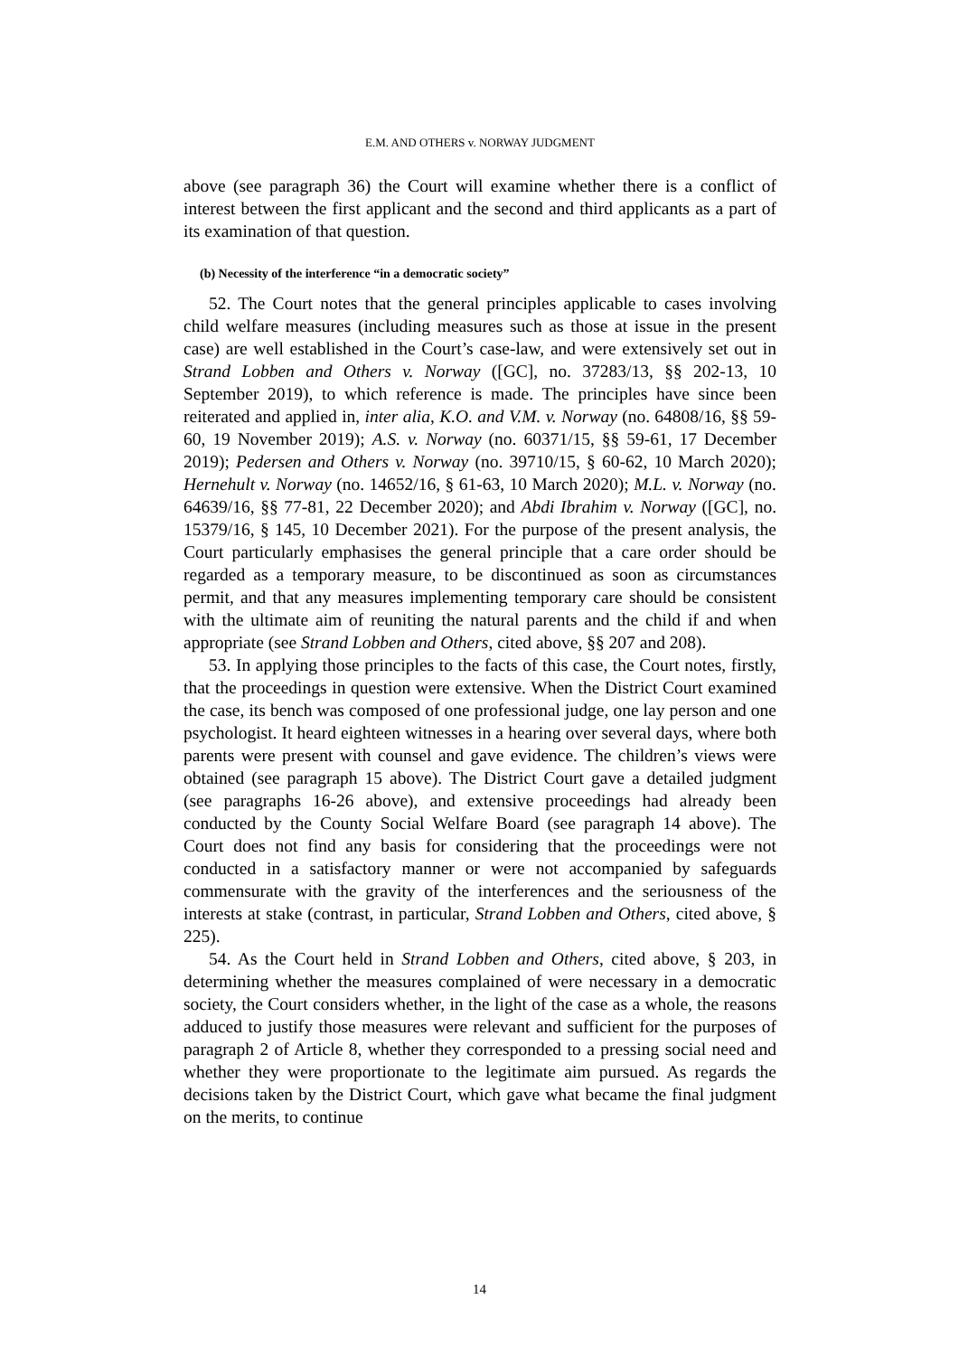E.M. AND OTHERS v. NORWAY JUDGMENT
above (see paragraph 36) the Court will examine whether there is a conflict of interest between the first applicant and the second and third applicants as a part of its examination of that question.
(b) Necessity of the interference “in a democratic society”
52. The Court notes that the general principles applicable to cases involving child welfare measures (including measures such as those at issue in the present case) are well established in the Court’s case-law, and were extensively set out in Strand Lobben and Others v. Norway ([GC], no. 37283/13, §§ 202-13, 10 September 2019), to which reference is made. The principles have since been reiterated and applied in, inter alia, K.O. and V.M. v. Norway (no. 64808/16, §§ 59-60, 19 November 2019); A.S. v. Norway (no. 60371/15, §§ 59-61, 17 December 2019); Pedersen and Others v. Norway (no. 39710/15, § 60-62, 10 March 2020); Hernehult v. Norway (no. 14652/16, § 61-63, 10 March 2020); M.L. v. Norway (no. 64639/16, §§ 77-81, 22 December 2020); and Abdi Ibrahim v. Norway ([GC], no. 15379/16, § 145, 10 December 2021). For the purpose of the present analysis, the Court particularly emphasises the general principle that a care order should be regarded as a temporary measure, to be discontinued as soon as circumstances permit, and that any measures implementing temporary care should be consistent with the ultimate aim of reuniting the natural parents and the child if and when appropriate (see Strand Lobben and Others, cited above, §§ 207 and 208).
53. In applying those principles to the facts of this case, the Court notes, firstly, that the proceedings in question were extensive. When the District Court examined the case, its bench was composed of one professional judge, one lay person and one psychologist. It heard eighteen witnesses in a hearing over several days, where both parents were present with counsel and gave evidence. The children’s views were obtained (see paragraph 15 above). The District Court gave a detailed judgment (see paragraphs 16-26 above), and extensive proceedings had already been conducted by the County Social Welfare Board (see paragraph 14 above). The Court does not find any basis for considering that the proceedings were not conducted in a satisfactory manner or were not accompanied by safeguards commensurate with the gravity of the interferences and the seriousness of the interests at stake (contrast, in particular, Strand Lobben and Others, cited above, § 225).
54. As the Court held in Strand Lobben and Others, cited above, § 203, in determining whether the measures complained of were necessary in a democratic society, the Court considers whether, in the light of the case as a whole, the reasons adduced to justify those measures were relevant and sufficient for the purposes of paragraph 2 of Article 8, whether they corresponded to a pressing social need and whether they were proportionate to the legitimate aim pursued. As regards the decisions taken by the District Court, which gave what became the final judgment on the merits, to continue
14